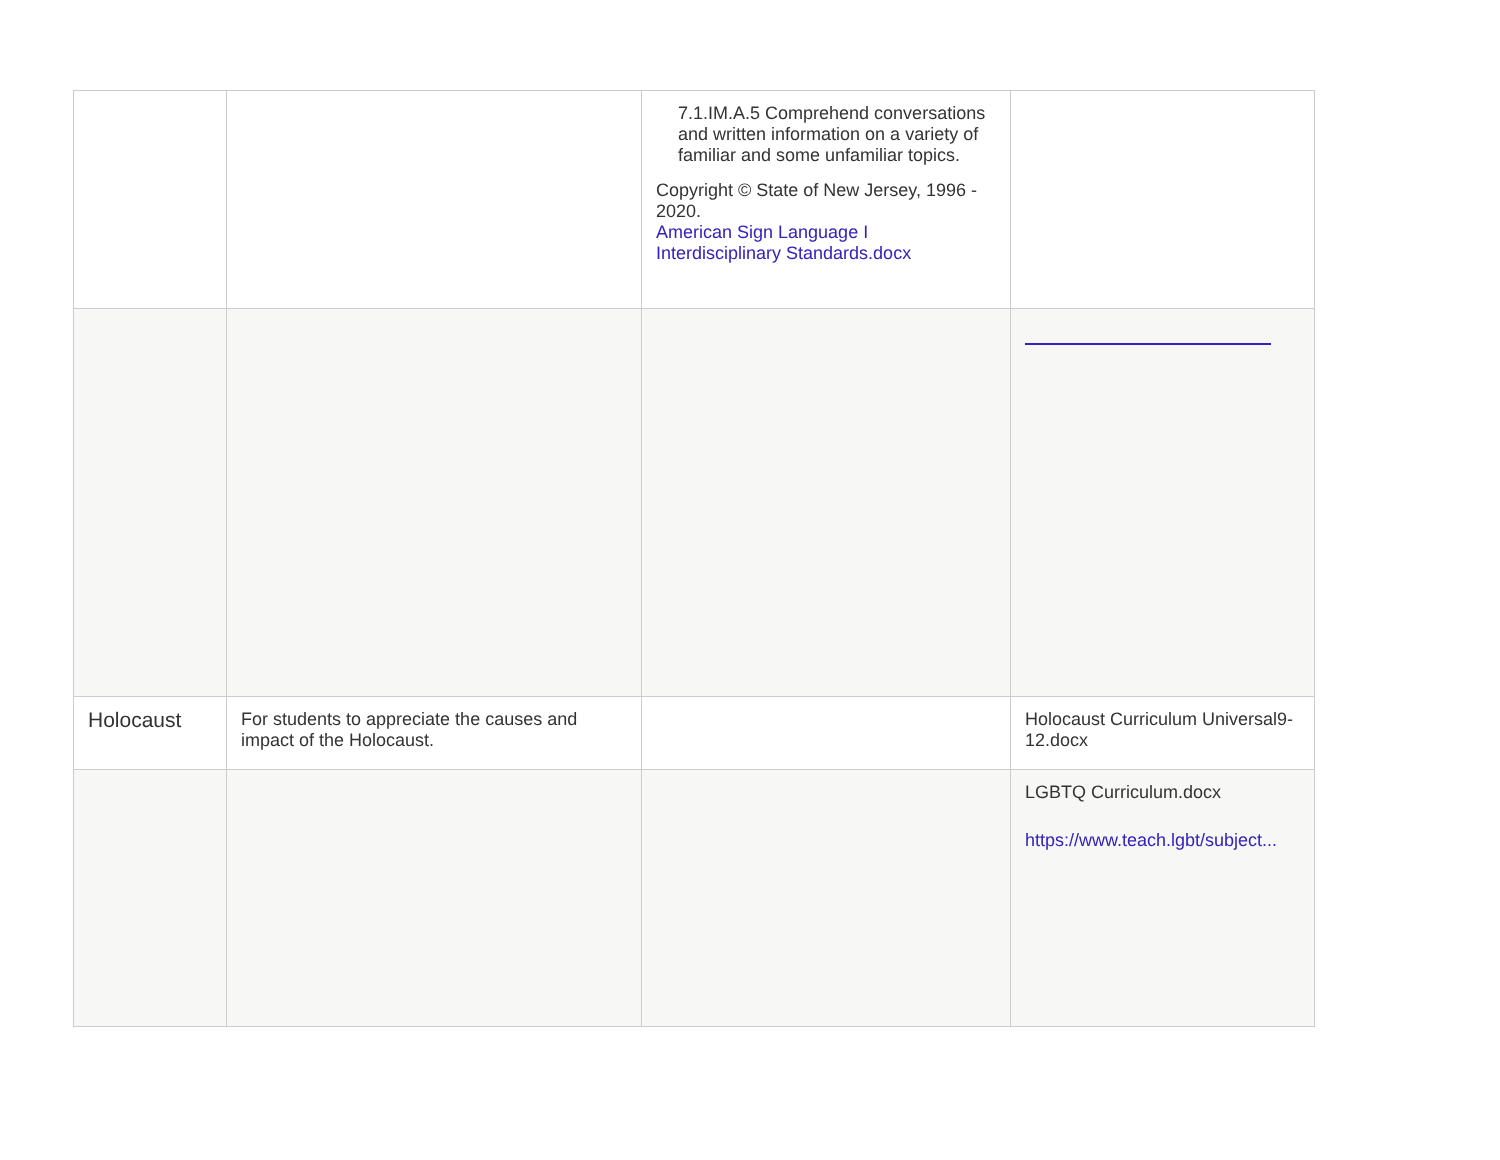| | | 7.1.IM.A.5 Comprehend conversations and written information on a variety of familiar and some unfamiliar topics. Copyright © State of New Jersey, 1996 - 2020. American Sign Language I Interdisciplinary Standards.docx | |
| Holocaust | For students to appreciate the causes and impact of the Holocaust. | | Holocaust Curriculum Universal9-12.docx |
| | | | LGBTQ Curriculum.docx https://www.teach.lgbt/subject... |